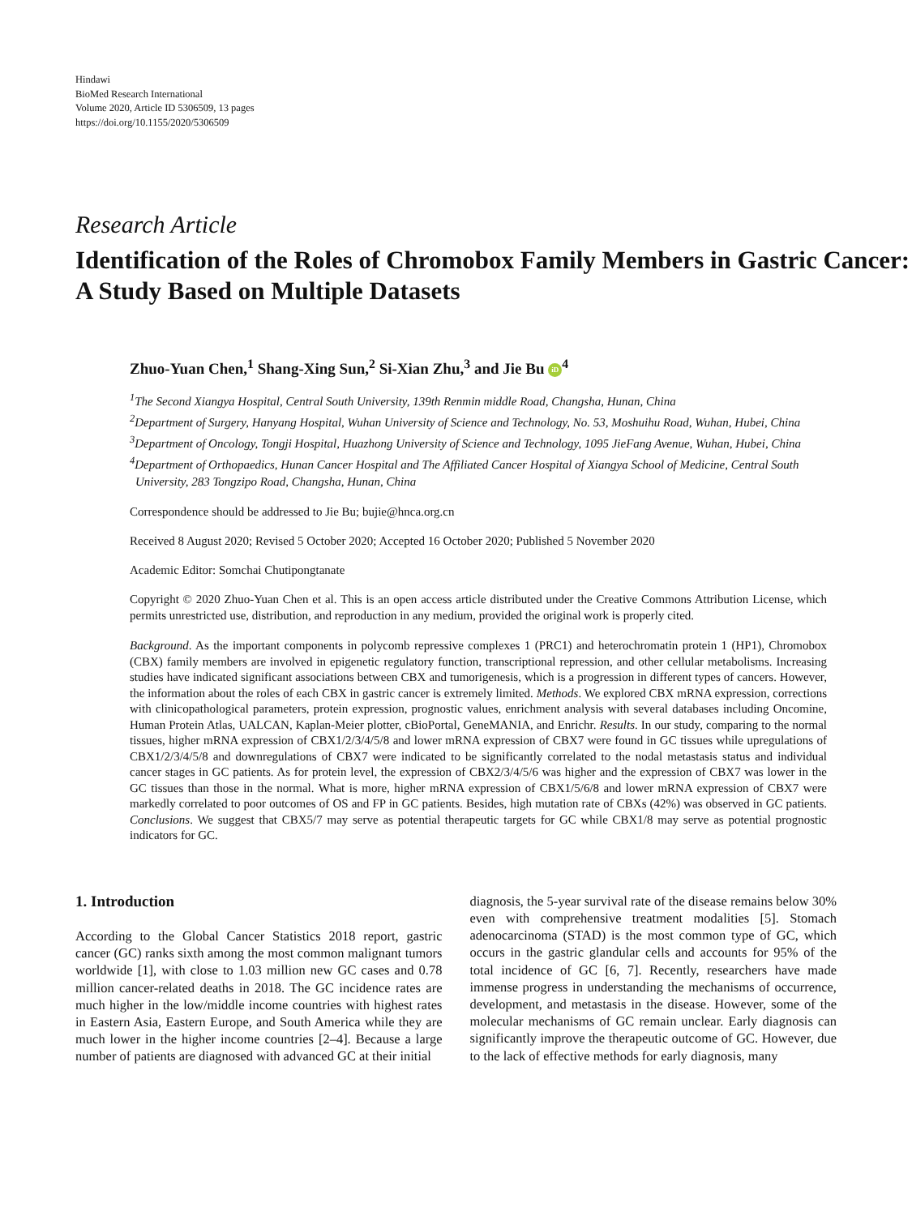Hindawi
BioMed Research International
Volume 2020, Article ID 5306509, 13 pages
https://doi.org/10.1155/2020/5306509
Research Article
Identification of the Roles of Chromobox Family Members in Gastric Cancer: A Study Based on Multiple Datasets
Zhuo-Yuan Chen,<sup>1</sup> Shang-Xing Sun,<sup>2</sup> Si-Xian Zhu,<sup>3</sup> and Jie Bu iD<sup>4</sup>
<sup>1</sup> The Second Xiangya Hospital, Central South University, 139th Renmin middle Road, Changsha, Hunan, China
<sup>2</sup> Department of Surgery, Hanyang Hospital, Wuhan University of Science and Technology, No. 53, Moshuihu Road, Wuhan, Hubei, China
<sup>3</sup> Department of Oncology, Tongji Hospital, Huazhong University of Science and Technology, 1095 JieFang Avenue, Wuhan, Hubei, China
<sup>4</sup> Department of Orthopaedics, Hunan Cancer Hospital and The Affiliated Cancer Hospital of Xiangya School of Medicine, Central South University, 283 Tongzipo Road, Changsha, Hunan, China
Correspondence should be addressed to Jie Bu; bujie@hnca.org.cn
Received 8 August 2020; Revised 5 October 2020; Accepted 16 October 2020; Published 5 November 2020
Academic Editor: Somchai Chutipongtanate
Copyright © 2020 Zhuo-Yuan Chen et al. This is an open access article distributed under the Creative Commons Attribution License, which permits unrestricted use, distribution, and reproduction in any medium, provided the original work is properly cited.
Background. As the important components in polycomb repressive complexes 1 (PRC1) and heterochromatin protein 1 (HP1), Chromobox (CBX) family members are involved in epigenetic regulatory function, transcriptional repression, and other cellular metabolisms. Increasing studies have indicated significant associations between CBX and tumorigenesis, which is a progression in different types of cancers. However, the information about the roles of each CBX in gastric cancer is extremely limited. Methods. We explored CBX mRNA expression, corrections with clinicopathological parameters, protein expression, prognostic values, enrichment analysis with several databases including Oncomine, Human Protein Atlas, UALCAN, Kaplan-Meier plotter, cBioPortal, GeneMANIA, and Enrichr. Results. In our study, comparing to the normal tissues, higher mRNA expression of CBX1/2/3/4/5/8 and lower mRNA expression of CBX7 were found in GC tissues while upregulations of CBX1/2/3/4/5/8 and downregulations of CBX7 were indicated to be significantly correlated to the nodal metastasis status and individual cancer stages in GC patients. As for protein level, the expression of CBX2/3/4/5/6 was higher and the expression of CBX7 was lower in the GC tissues than those in the normal. What is more, higher mRNA expression of CBX1/5/6/8 and lower mRNA expression of CBX7 were markedly correlated to poor outcomes of OS and FP in GC patients. Besides, high mutation rate of CBXs (42%) was observed in GC patients. Conclusions. We suggest that CBX5/7 may serve as potential therapeutic targets for GC while CBX1/8 may serve as potential prognostic indicators for GC.
1. Introduction
According to the Global Cancer Statistics 2018 report, gastric cancer (GC) ranks sixth among the most common malignant tumors worldwide [1], with close to 1.03 million new GC cases and 0.78 million cancer-related deaths in 2018. The GC incidence rates are much higher in the low/middle income countries with highest rates in Eastern Asia, Eastern Europe, and South America while they are much lower in the higher income countries [2–4]. Because a large number of patients are diagnosed with advanced GC at their initial
diagnosis, the 5-year survival rate of the disease remains below 30% even with comprehensive treatment modalities [5]. Stomach adenocarcinoma (STAD) is the most common type of GC, which occurs in the gastric glandular cells and accounts for 95% of the total incidence of GC [6, 7]. Recently, researchers have made immense progress in understanding the mechanisms of occurrence, development, and metastasis in the disease. However, some of the molecular mechanisms of GC remain unclear. Early diagnosis can significantly improve the therapeutic outcome of GC. However, due to the lack of effective methods for early diagnosis, many